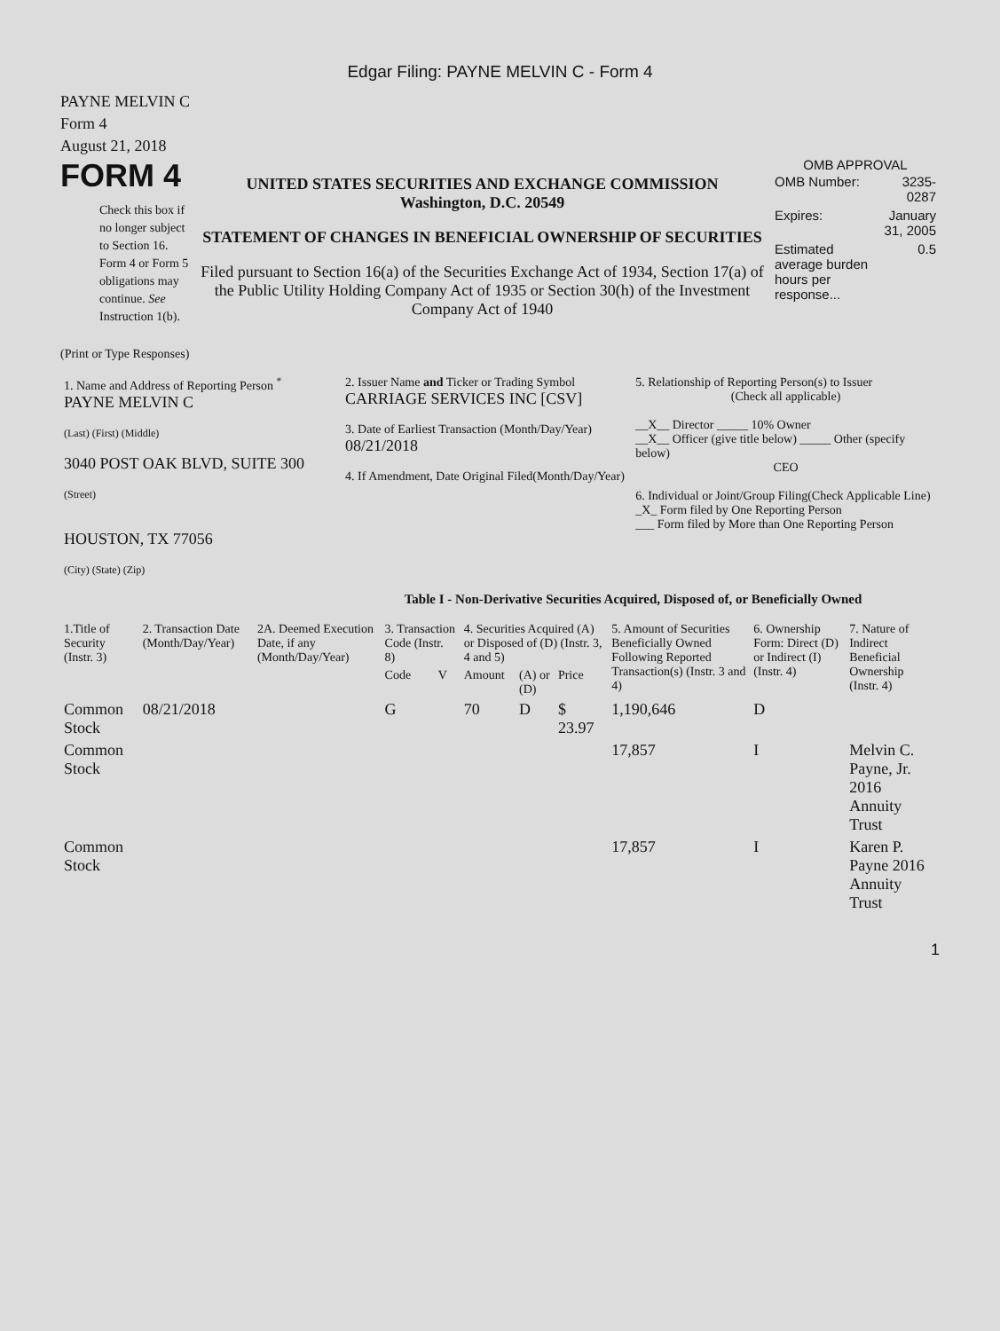Edgar Filing: PAYNE MELVIN C - Form 4
PAYNE MELVIN C
Form 4
August 21, 2018
FORM 4
Check this box if no longer subject to Section 16. Form 4 or Form 5 obligations may continue. See Instruction 1(b).
UNITED STATES SECURITIES AND EXCHANGE COMMISSION
Washington, D.C. 20549
STATEMENT OF CHANGES IN BENEFICIAL OWNERSHIP OF SECURITIES
Filed pursuant to Section 16(a) of the Securities Exchange Act of 1934, Section 17(a) of the Public Utility Holding Company Act of 1935 or Section 30(h) of the Investment Company Act of 1940
OMB APPROVAL
| OMB Number: | 3235-0287 |
| Expires: | January 31, 2005 |
| Estimated average burden hours per response... | 0.5 |
(Print or Type Responses)
| 1. Name and Address of Reporting Person <sup>*</sup> PAYNE MELVIN C (Last) (First) (Middle) 3040 POST OAK BLVD, SUITE 300 (Street) HOUSTON, TX 77056 (City) (State) (Zip) | 2. Issuer Name and Ticker or Trading Symbol CARRIAGE SERVICES INC [CSV] 3. Date of Earliest Transaction (Month/Day/Year) 08/21/2018 4. If Amendment, Date Original Filed(Month/Day/Year) | 5. Relationship of Reporting Person(s) to Issuer (Check all applicable) __X__ Director _____ 10% Owner __X__ Officer (give title below) _____ Other (specify below) CEO 6. Individual or Joint/Group Filing(Check Applicable Line) _X_ Form filed by One Reporting Person ___ Form filed by More than One Reporting Person |
Table I - Non-Derivative Securities Acquired, Disposed of, or Beneficially Owned
| 1.Title of Security (Instr. 3) | 2. Transaction Date (Month/Day/Year) | 2A. Deemed Execution Date, if any (Month/Day/Year) | 3. Transaction Code (Instr. 8) | | 4. Securities Acquired (A) or Disposed of (D) (Instr. 3, 4 and 5) | | | 5. Amount of Securities Beneficially Owned Following Reported Transaction(s) (Instr. 3 and 4) | 6. Ownership Form: Direct (D) or Indirect (I) (Instr. 4) | 7. Nature of Indirect Beneficial Ownership (Instr. 4) |
| --- | --- | --- | --- | --- | --- | --- | --- | --- | --- | --- |
| | | | Code | V | Amount | (A) or (D) | Price | | | |
| Common Stock | 08/21/2018 | | G | | 70 | D | $ 23.97 | 1,190,646 | D | |
| Common Stock | | | | | | | | 17,857 | I | Melvin C. Payne, Jr. 2016 Annuity Trust |
| Common Stock | | | | | | | | 17,857 | I | Karen P. Payne 2016 Annuity Trust |
1